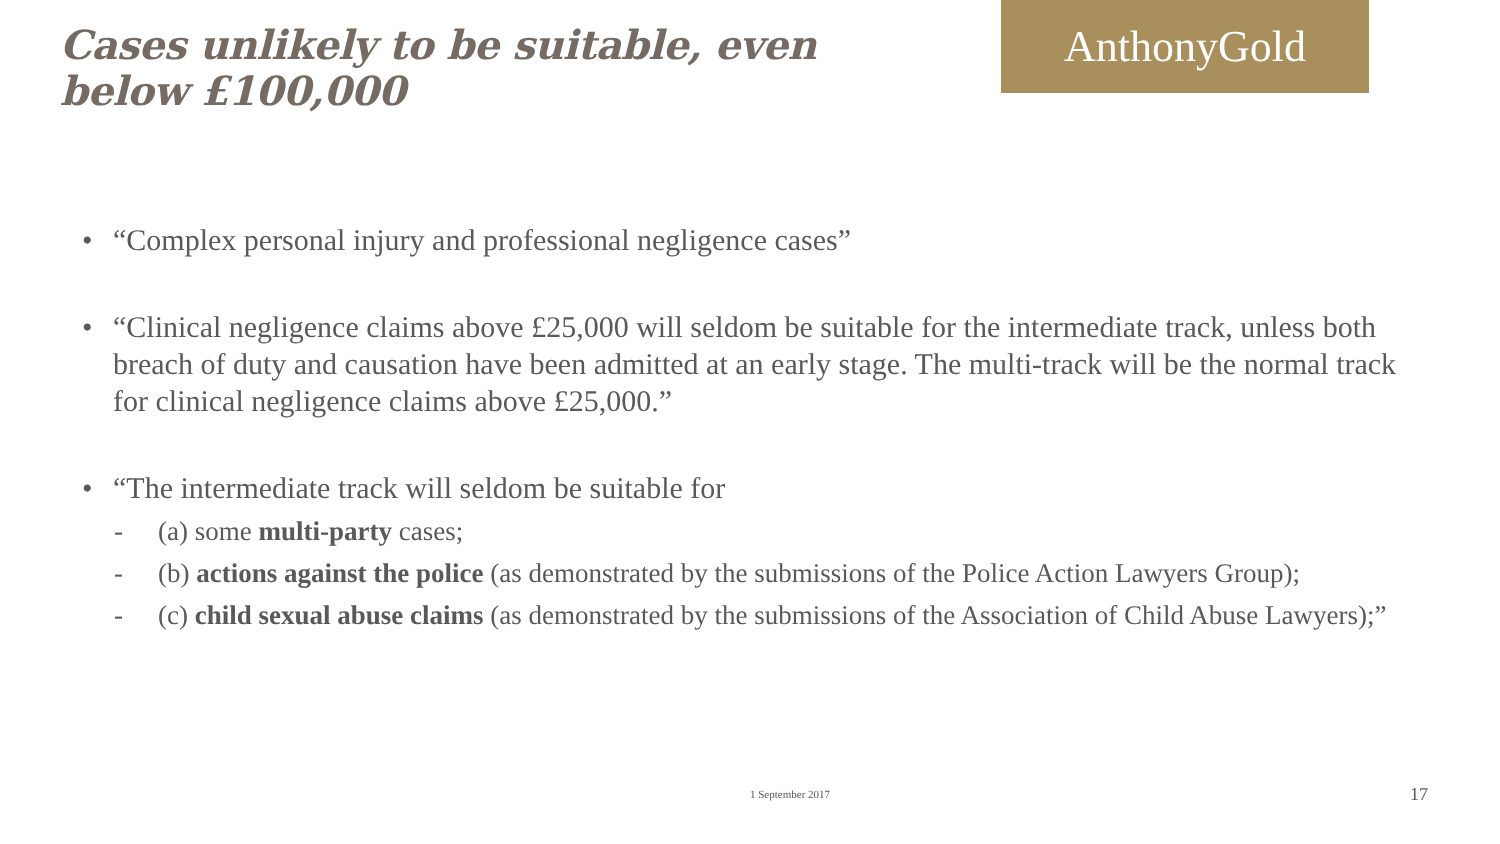Cases unlikely to be suitable, even
below £100,000
AnthonyGold
• “Complex personal injury and professional negligence cases”
• “Clinical negligence claims above £25,000 will seldom be suitable for the intermediate track, unless both breach of duty and causation have been admitted at an early stage. The multi-track will be the normal track for clinical negligence claims above £25,000.”
• “The intermediate track will seldom be suitable for
- (a) some multi-party cases;
- (b) actions against the police (as demonstrated by the submissions of the Police Action Lawyers Group);
- (c) child sexual abuse claims (as demonstrated by the submissions of the Association of Child Abuse Lawyers);”
1 September 2017 17